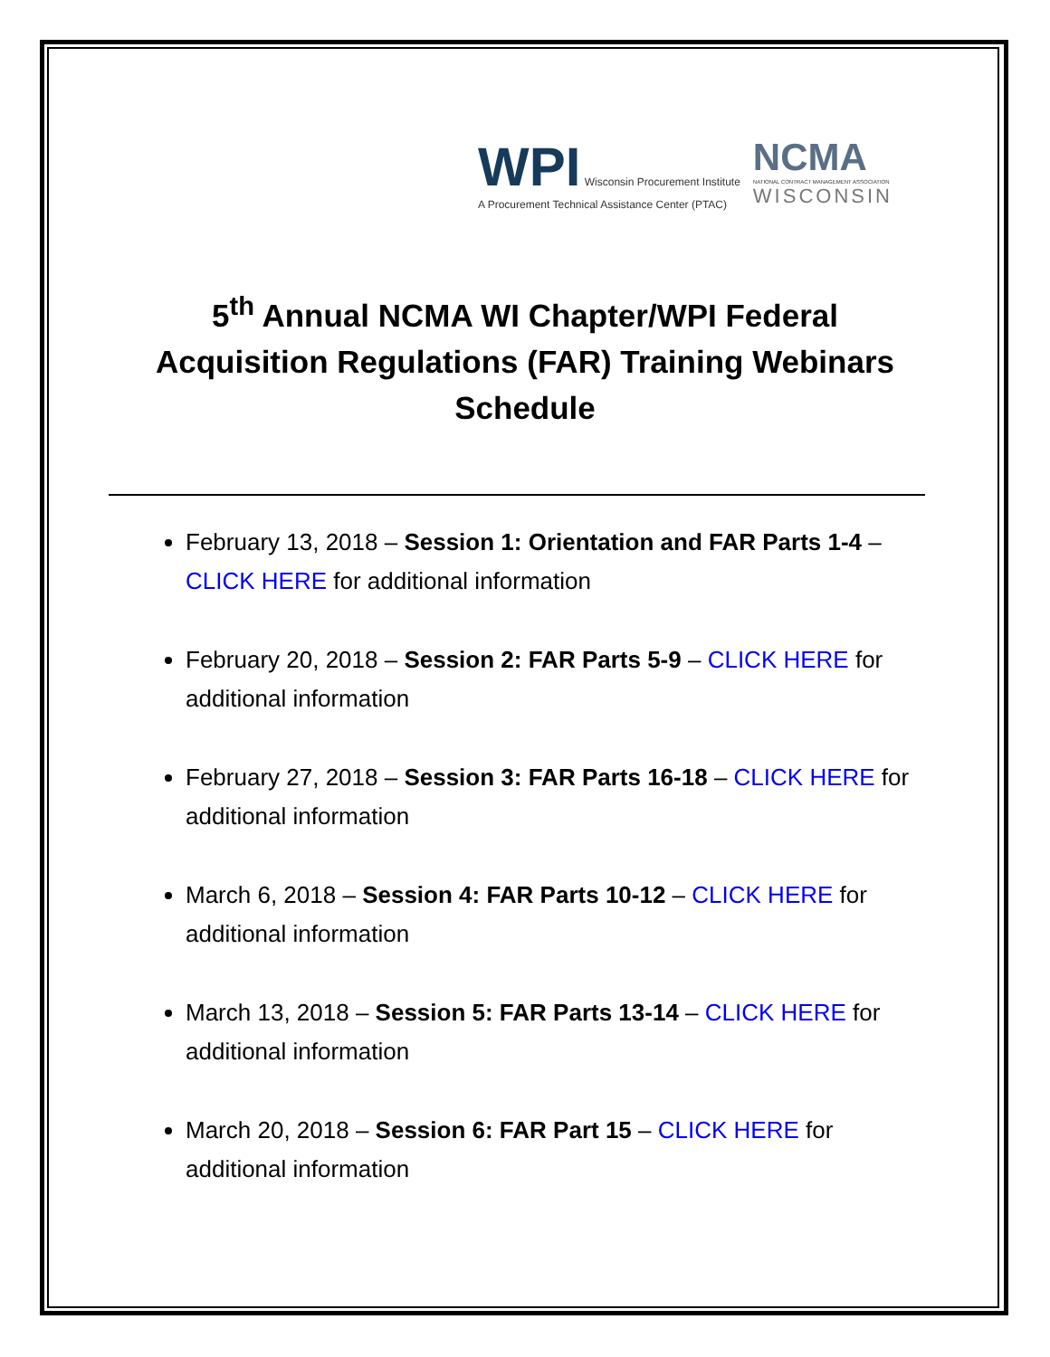WPI Wisconsin Procurement Institute
A Procurement Technical Assistance Center (PTAC)
NCMA
NATIONAL CONTRACT MANAGEMENT ASSOCIATION
WISCONSIN
5<sup>th</sup> Annual NCMA WI Chapter/WPI Federal Acquisition Regulations (FAR) Training Webinars Schedule
February 13, 2018 – Session 1: Orientation and FAR Parts 1-4 – CLICK HERE for additional information
February 20, 2018 – Session 2: FAR Parts 5-9 – CLICK HERE for additional information
February 27, 2018 – Session 3: FAR Parts 16-18 – CLICK HERE for additional information
March 6, 2018 – Session 4: FAR Parts 10-12 – CLICK HERE for additional information
March 13, 2018 – Session 5: FAR Parts 13-14 – CLICK HERE for additional information
March 20, 2018 – Session 6: FAR Part 15 – CLICK HERE for additional information